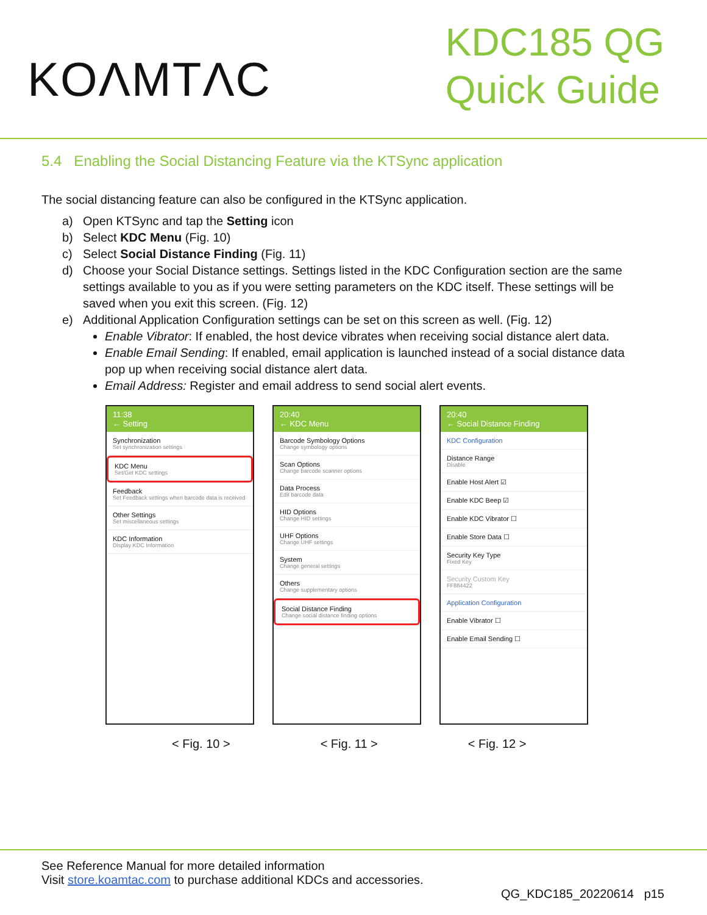KOΛMTΛC
KDC185 QG
Quick Guide
5.4 Enabling the Social Distancing Feature via the KTSync application
The social distancing feature can also be configured in the KTSync application.
a) Open KTSync and tap the Setting icon
b) Select KDC Menu (Fig. 10)
c) Select Social Distance Finding (Fig. 11)
d) Choose your Social Distance settings. Settings listed in the KDC Configuration section are the same settings available to you as if you were setting parameters on the KDC itself. These settings will be saved when you exit this screen. (Fig. 12)
e) Additional Application Configuration settings can be set on this screen as well. (Fig. 12)
Enable Vibrator: If enabled, the host device vibrates when receiving social distance alert data.
Enable Email Sending: If enabled, email application is launched instead of a social distance data pop up when receiving social distance alert data.
Email Address: Register and email address to send social alert events.
11:38
← Setting
Synchronization
Set synchronization settings
KDC Menu
Set/Get KDC settings
Feedback
Set Feedback settings when barcode data is received
Other Settings
Set miscellaneous settings
KDC Information
Display KDC Information
20:40
← KDC Menu
Barcode Symbology Options
Change symbology options
Scan Options
Change barcode scanner options
Data Process
Edit barcode data
HID Options
Change HID settings
UHF Options
Change UHF settings
System
Change general settings
Others
Change supplementary options
Social Distance Finding
Change social distance finding options
20:40
← Social Distance Finding
KDC Configuration
Distance Range
Disable
Enable Host Alert ☑
Enable KDC Beep ☑
Enable KDC Vibrator ☐
Enable Store Data ☐
Security Key Type
Fixed Key
Security Custom Key
FF884422
Application Configuration
Enable Vibrator ☐
Enable Email Sending ☐
< Fig. 10 > < Fig. 11 > < Fig. 12 >
See Reference Manual for more detailed information
Visit store.koamtac.com to purchase additional KDCs and accessories.
QG_KDC185_20220614 p15